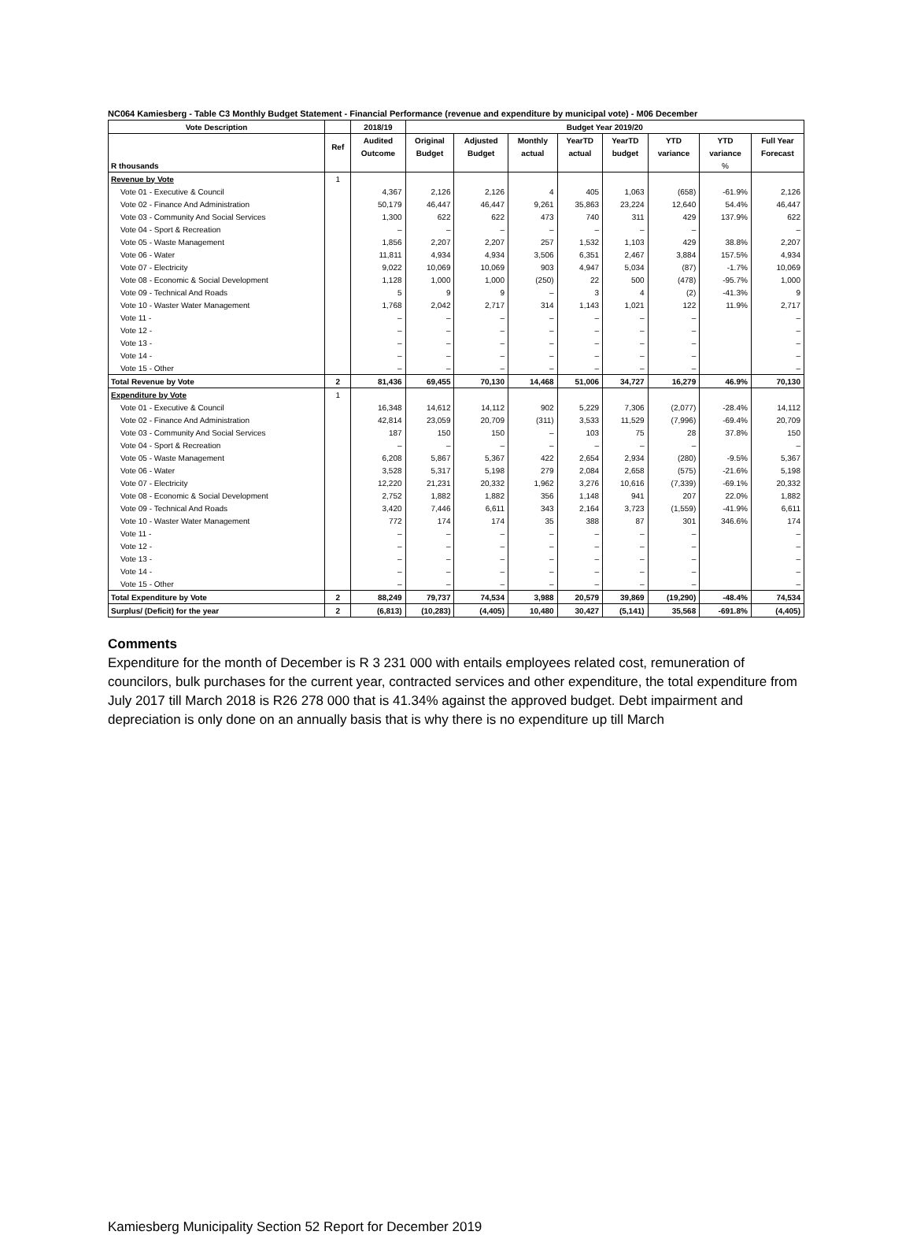NC064 Kamiesberg - Table C3 Monthly Budget Statement - Financial Performance (revenue and expenditure by municipal vote) - M06 December
| Vote Description | | 2018/19 | Budget Year 2019/20 | | | | | | | |
| --- | --- | --- | --- | --- | --- | --- | --- | --- | --- | --- |
| | Ref | Audited | Original | Adjusted | Monthly | YearTD | YearTD | YTD | YTD | Full Year |
| | | Outcome | Budget | Budget | actual | actual | budget | variance | variance | Forecast |
| R thousands | | | | | | | | | % | |
| Revenue by Vote | 1 | | | | | | | | | |
| Vote 01 - Executive & Council | | 4,367 | 2,126 | 2,126 | 4 | 405 | 1,063 | (658) | -61.9% | 2,126 |
| Vote 02 - Finance And Administration | | 50,179 | 46,447 | 46,447 | 9,261 | 35,863 | 23,224 | 12,640 | 54.4% | 46,447 |
| Vote 03 - Community And Social Services | | 1,300 | 622 | 622 | 473 | 740 | 311 | 429 | 137.9% | 622 |
| Vote 04 - Sport & Recreation | | – | – | – | – | – | – | – | | – |
| Vote 05 - Waste Management | | 1,856 | 2,207 | 2,207 | 257 | 1,532 | 1,103 | 429 | 38.8% | 2,207 |
| Vote 06 - Water | | 11,811 | 4,934 | 4,934 | 3,506 | 6,351 | 2,467 | 3,884 | 157.5% | 4,934 |
| Vote 07 - Electricity | | 9,022 | 10,069 | 10,069 | 903 | 4,947 | 5,034 | (87) | -1.7% | 10,069 |
| Vote 08 - Economic & Social Development | | 1,128 | 1,000 | 1,000 | (250) | 22 | 500 | (478) | -95.7% | 1,000 |
| Vote 09 - Technical And Roads | | 5 | 9 | 9 | – | 3 | 4 | (2) | -41.3% | 9 |
| Vote 10 - Waster Water Management | | 1,768 | 2,042 | 2,717 | 314 | 1,143 | 1,021 | 122 | 11.9% | 2,717 |
| Vote 11 - | | – | – | – | – | – | – | – | | – |
| Vote 12 - | | – | – | – | – | – | – | – | | – |
| Vote 13 - | | – | – | – | – | – | – | – | | – |
| Vote 14 - | | – | – | – | – | – | – | – | | – |
| Vote 15 - Other | | – | – | – | – | – | – | – | | – |
| Total Revenue by Vote | 2 | 81,436 | 69,455 | 70,130 | 14,468 | 51,006 | 34,727 | 16,279 | 46.9% | 70,130 |
| Expenditure by Vote | 1 | | | | | | | | | |
| Vote 01 - Executive & Council | | 16,348 | 14,612 | 14,112 | 902 | 5,229 | 7,306 | (2,077) | -28.4% | 14,112 |
| Vote 02 - Finance And Administration | | 42,814 | 23,059 | 20,709 | (311) | 3,533 | 11,529 | (7,996) | -69.4% | 20,709 |
| Vote 03 - Community And Social Services | | 187 | 150 | 150 | – | 103 | 75 | 28 | 37.8% | 150 |
| Vote 04 - Sport & Recreation | | – | – | – | – | – | – | – | | – |
| Vote 05 - Waste Management | | 6,208 | 5,867 | 5,367 | 422 | 2,654 | 2,934 | (280) | -9.5% | 5,367 |
| Vote 06 - Water | | 3,528 | 5,317 | 5,198 | 279 | 2,084 | 2,658 | (575) | -21.6% | 5,198 |
| Vote 07 - Electricity | | 12,220 | 21,231 | 20,332 | 1,962 | 3,276 | 10,616 | (7,339) | -69.1% | 20,332 |
| Vote 08 - Economic & Social Development | | 2,752 | 1,882 | 1,882 | 356 | 1,148 | 941 | 207 | 22.0% | 1,882 |
| Vote 09 - Technical And Roads | | 3,420 | 7,446 | 6,611 | 343 | 2,164 | 3,723 | (1,559) | -41.9% | 6,611 |
| Vote 10 - Waster Water Management | | 772 | 174 | 174 | 35 | 388 | 87 | 301 | 346.6% | 174 |
| Vote 11 - | | – | – | – | – | – | – | – | | – |
| Vote 12 - | | – | – | – | – | – | – | – | | – |
| Vote 13 - | | – | – | – | – | – | – | – | | – |
| Vote 14 - | | – | – | – | – | – | – | – | | – |
| Vote 15 - Other | | – | – | – | – | – | – | – | | – |
| Total Expenditure by Vote | 2 | 88,249 | 79,737 | 74,534 | 3,988 | 20,579 | 39,869 | (19,290) | -48.4% | 74,534 |
| Surplus/ (Deficit) for the year | 2 | (6,813) | (10,283) | (4,405) | 10,480 | 30,427 | (5,141) | 35,568 | -691.8% | (4,405) |
Comments
Expenditure for the month of December is R 3 231 000 with entails employees related cost, remuneration of councilors, bulk purchases for the current year, contracted services and other expenditure, the total expenditure from July 2017 till March 2018 is R26 278 000 that is 41.34% against the approved budget. Debt impairment and depreciation is only done on an annually basis that is why there is no expenditure up till March
Kamiesberg Municipality Section 52 Report for December 2019